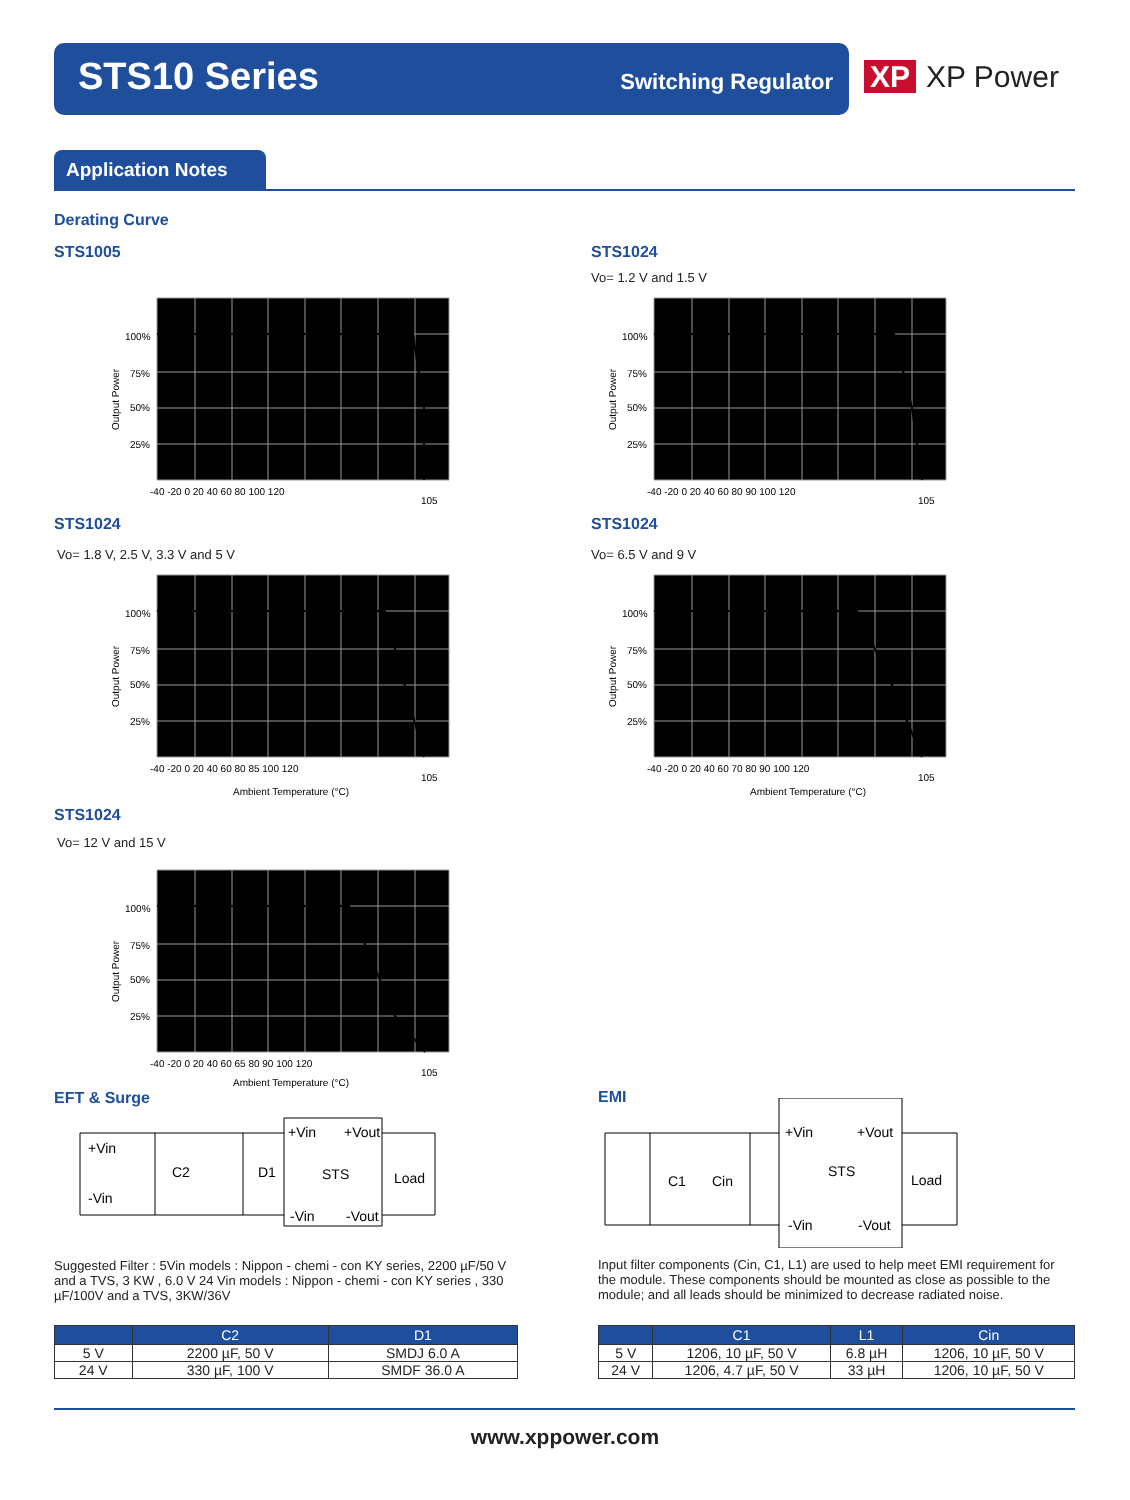STS10 Series Switching Regulator
XP XP Power
Application Notes
Derating Curve
STS1005 STS1024
Vo= 1.2 V and 1.5 V
100%
75%
50%
25%
-40 -20 0 20 40 60 80 100 120
105
Output Power
100%
75%
50%
25%
-40 -20 0 20 40 60 80 90 100 120
105
Output Power
STS1024 STS1024
Vo= 1.8 V, 2.5 V, 3.3 V and 5 V
Vo= 6.5 V and 9 V
100%
75%
50%
25%
-40 -20 0 20 40 60 80 85 100 120
105
Ambient Temperature (°C)
Output Power
100%
75%
50%
25%
-40 -20 0 20 40 60 70 80 90 100 120
105
Ambient Temperature (°C)
Output Power
STS1024
Vo= 12 V and 15 V
100%
75%
50%
25%
-40 -20 0 20 40 60 65 80 90 100 120
105
Ambient Temperature (°C)
Output Power
EFT & Surge EMI
+Vin
-Vin
C2
D1
+Vin
+Vout
STS
Load
-Vin
-Vout
C1
Cin
+Vin
+Vout
STS
Load
-Vin
-Vout
Suggested Filter : 5Vin models : Nippon - chemi - con KY series, 2200 µF/50 V and a TVS, 3 KW , 6.0 V 24 Vin models : Nippon - chemi - con KY series , 330 µF/100V and a TVS, 3KW/36V
Input filter components (Cin, C1, L1) are used to help meet EMI requirement for the module. These components should be mounted as close as possible to the module; and all leads should be minimized to decrease radiated noise.
| | C2 | D1 |
| --- | --- | --- |
| 5 V | 2200 µF, 50 V | SMDJ 6.0 A |
| 24 V | 330 µF, 100 V | SMDF 36.0 A |
| | C1 | L1 | Cin |
| --- | --- | --- | --- |
| 5 V | 1206, 10 µF, 50 V | 6.8 µH | 1206, 10 µF, 50 V |
| 24 V | 1206, 4.7 µF, 50 V | 33 µH | 1206, 10 µF, 50 V |
www.xppower.com